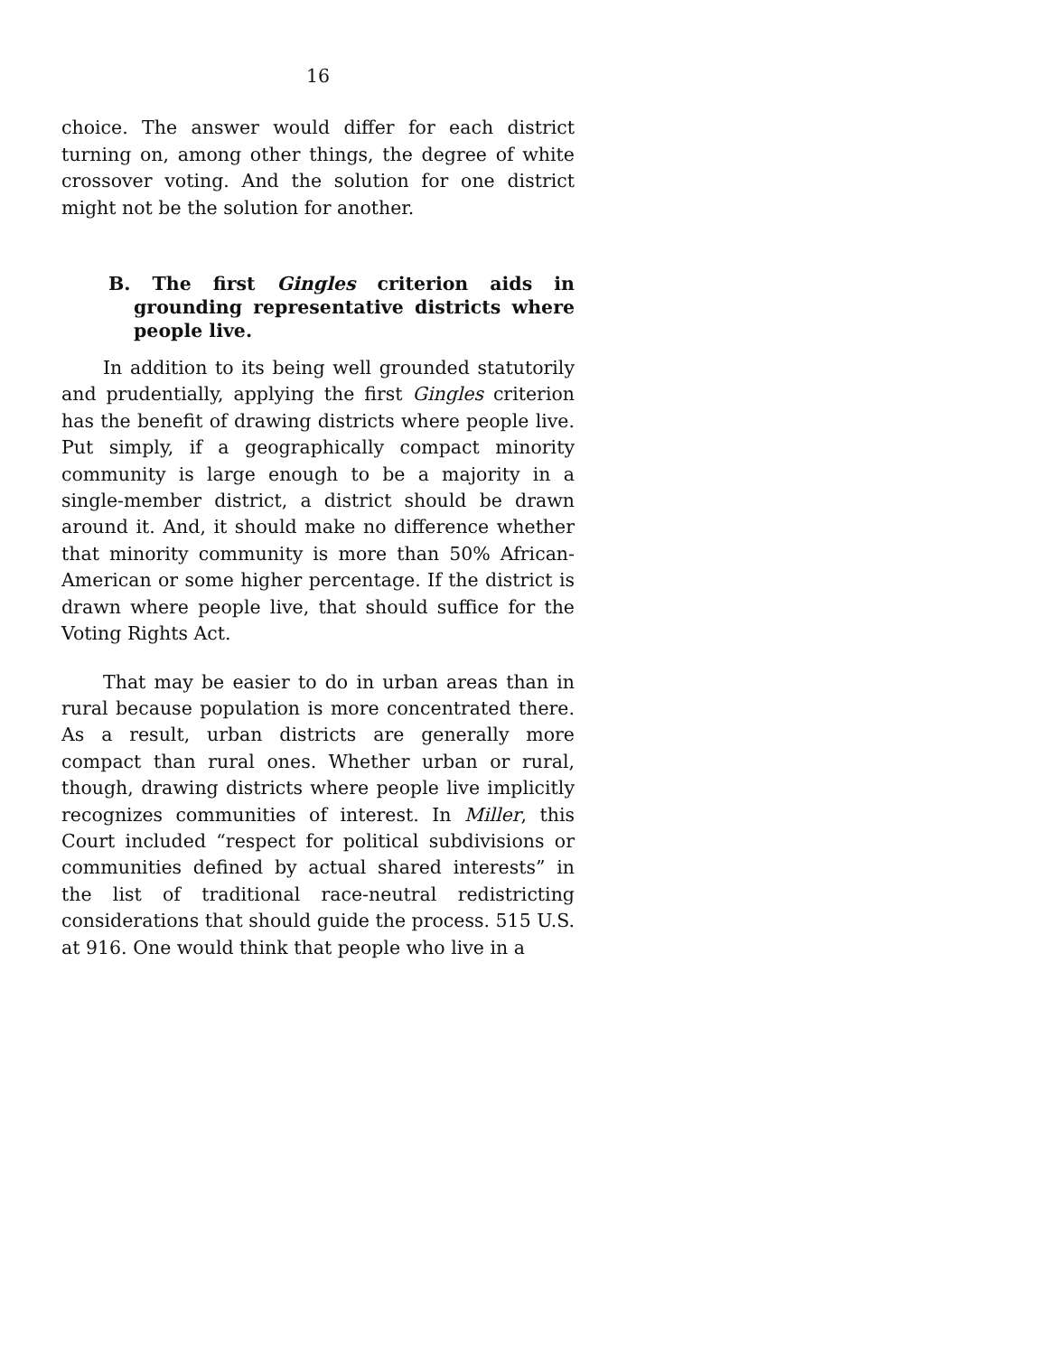16
choice. The answer would differ for each district turning on, among other things, the degree of white crossover voting. And the solution for one district might not be the solution for another.
B. The first Gingles criterion aids in grounding representative districts where people live.
In addition to its being well grounded statutorily and prudentially, applying the first Gingles criterion has the benefit of drawing districts where people live. Put simply, if a geographically compact minority community is large enough to be a majority in a single-member district, a district should be drawn around it. And, it should make no difference whether that minority community is more than 50% African-American or some higher percentage. If the district is drawn where people live, that should suffice for the Voting Rights Act.
That may be easier to do in urban areas than in rural because population is more concentrated there. As a result, urban districts are generally more compact than rural ones. Whether urban or rural, though, drawing districts where people live implicitly recognizes communities of interest. In Miller, this Court included “respect for political subdivisions or communities defined by actual shared interests” in the list of traditional race-neutral redistricting considerations that should guide the process. 515 U.S. at 916. One would think that people who live in a